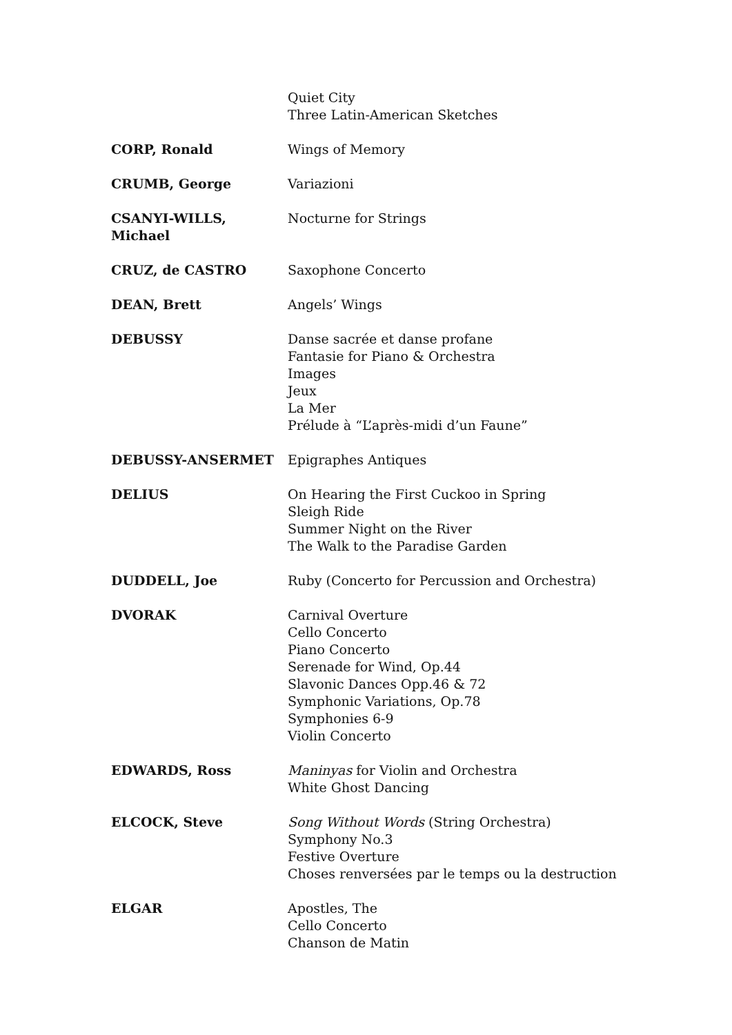Quiet City
Three Latin-American Sketches
CORP, Ronald Wings of Memory
CRUMB, George Variazioni
CSANYI-WILLS, Michael Nocturne for Strings
CRUZ, de CASTRO Saxophone Concerto
DEAN, Brett Angels’ Wings
DEBUSSY Danse sacrée et danse profane
Fantasie for Piano & Orchestra
Images
Jeux
La Mer
Prélude à “L’après-midi d’un Faune”
DEBUSSY-ANSERMET Epigraphes Antiques
DELIUS On Hearing the First Cuckoo in Spring
Sleigh Ride
Summer Night on the River
The Walk to the Paradise Garden
DUDDELL, Joe Ruby (Concerto for Percussion and Orchestra)
DVORAK Carnival Overture
Cello Concerto
Piano Concerto
Serenade for Wind, Op.44
Slavonic Dances Opp.46 & 72
Symphonic Variations, Op.78
Symphonies 6-9
Violin Concerto
EDWARDS, Ross Maninyas for Violin and Orchestra
White Ghost Dancing
ELCOCK, Steve Song Without Words (String Orchestra)
Symphony No.3
Festive Overture
Choses renversées par le temps ou la destruction
ELGAR Apostles, The
Cello Concerto
Chanson de Matin